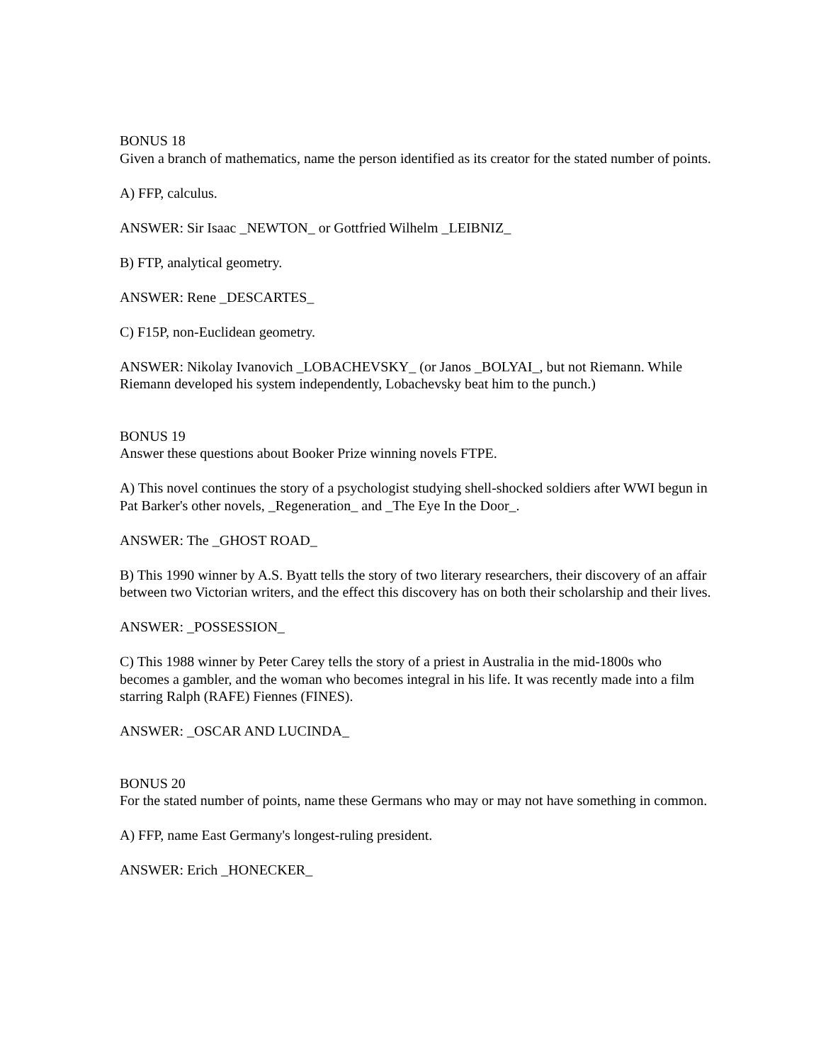BONUS 18
Given a branch of mathematics, name the person identified as its creator for the stated number of points.
A) FFP, calculus.
ANSWER: Sir Isaac _NEWTON_ or Gottfried Wilhelm _LEIBNIZ_
B) FTP, analytical geometry.
ANSWER: Rene _DESCARTES_
C) F15P, non-Euclidean geometry.
ANSWER: Nikolay Ivanovich _LOBACHEVSKY_ (or Janos _BOLYAI_, but not Riemann. While Riemann developed his system independently, Lobachevsky beat him to the punch.)
BONUS 19
Answer these questions about Booker Prize winning novels FTPE.
A) This novel continues the story of a psychologist studying shell-shocked soldiers after WWI begun in Pat Barker's other novels, _Regeneration_ and _The Eye In the Door_.
ANSWER: The _GHOST ROAD_
B) This 1990 winner by A.S. Byatt tells the story of two literary researchers, their discovery of an affair between two Victorian writers, and the effect this discovery has on both their scholarship and their lives.
ANSWER: _POSSESSION_
C) This 1988 winner by Peter Carey tells the story of a priest in Australia in the mid-1800s who becomes a gambler, and the woman who becomes integral in his life. It was recently made into a film starring Ralph (RAFE) Fiennes (FINES).
ANSWER: _OSCAR AND LUCINDA_
BONUS 20
For the stated number of points, name these Germans who may or may not have something in common.
A) FFP, name East Germany's longest-ruling president.
ANSWER: Erich _HONECKER_